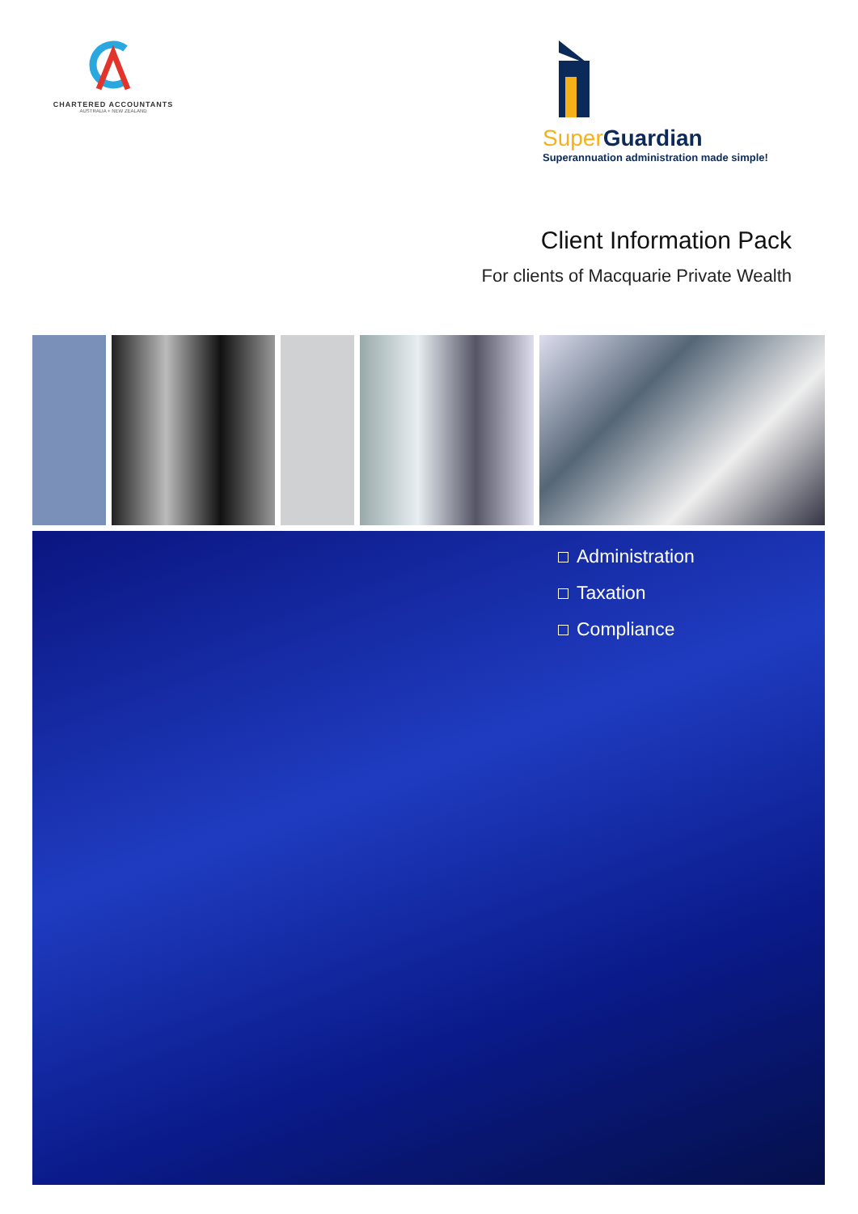CHARTERED ACCOUNTANTS
AUSTRALIA + NEW ZEALAND
Super Guardian
Superannuation administration made simple!
Client Information Pack
For clients of Macquarie Private Wealth
Administration
Taxation
Compliance